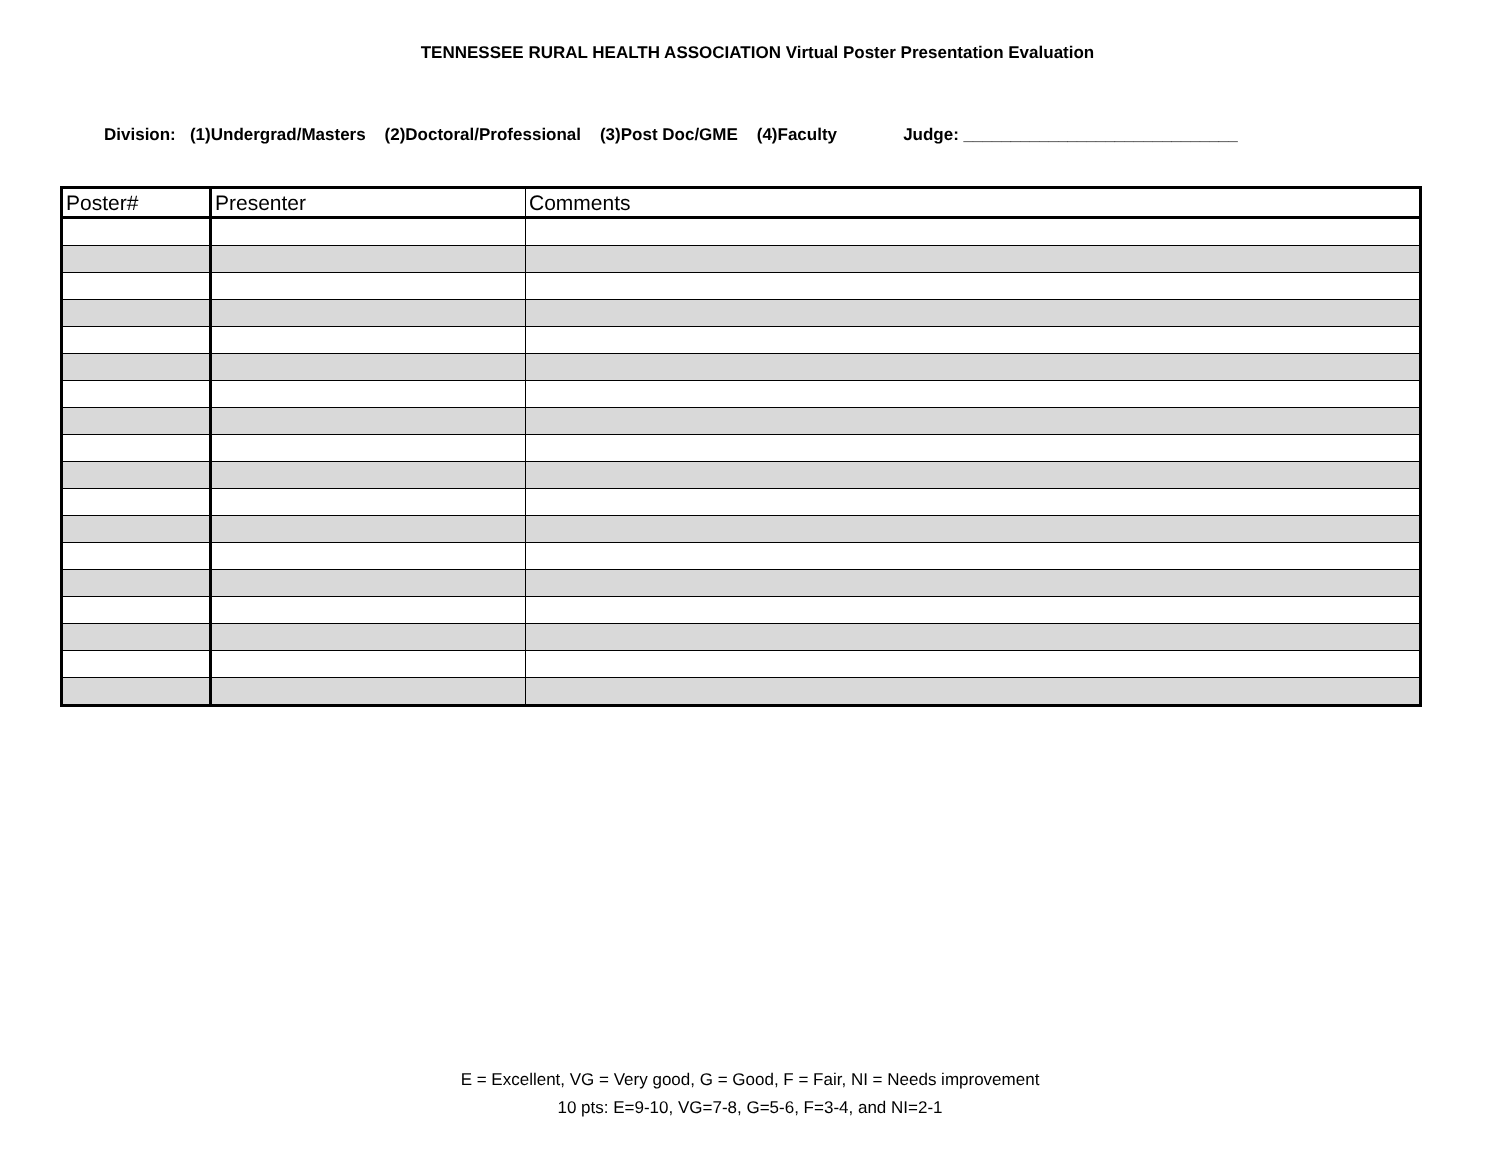TENNESSEE RURAL HEALTH ASSOCIATION Virtual Poster Presentation Evaluation
Division: (1)Undergrad/Masters (2)Doctoral/Professional (3)Post Doc/GME (4)Faculty Judge: _____________________________
| Poster# | Presenter | Comments |
| --- | --- | --- |
E = Excellent, VG = Very good, G = Good, F = Fair, NI = Needs improvement
10 pts: E=9-10, VG=7-8, G=5-6, F=3-4, and NI=2-1